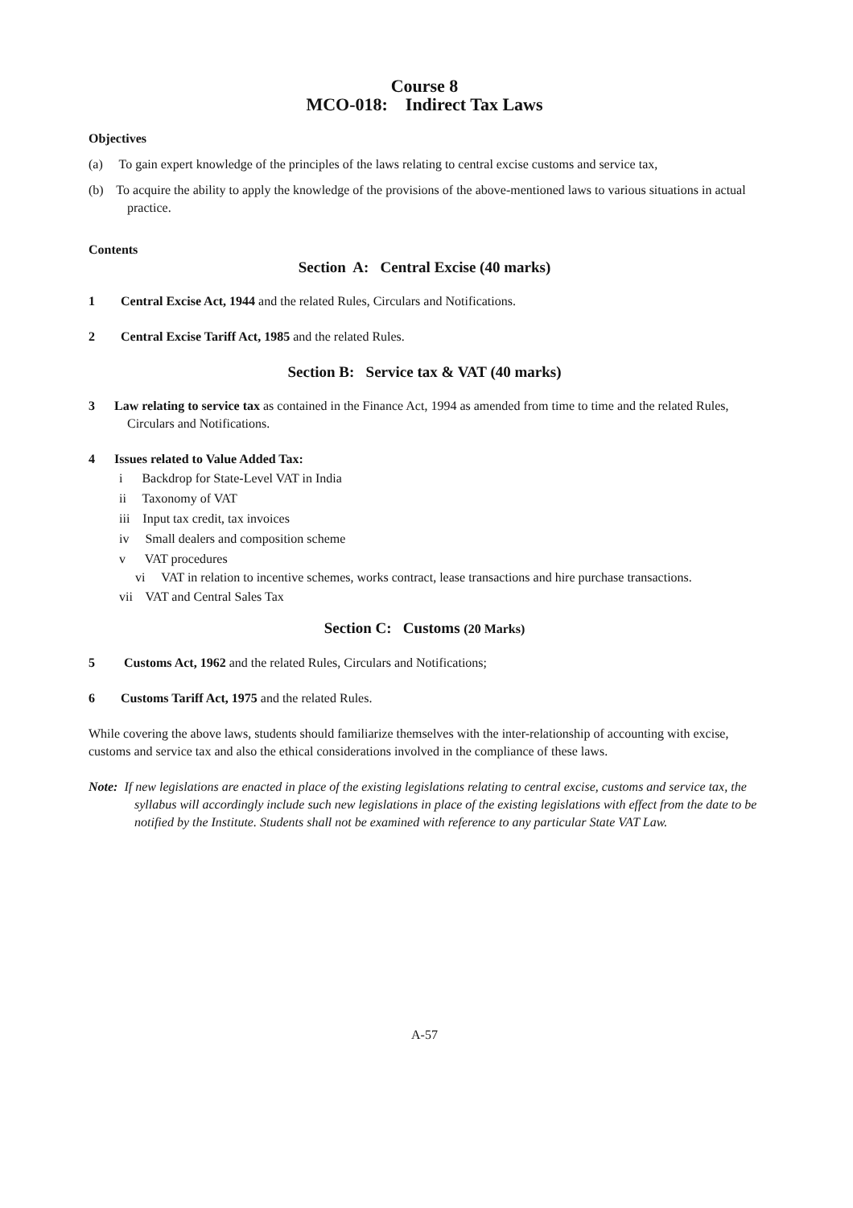Course 8
MCO-018: Indirect Tax Laws
Objectives
(a) To gain expert knowledge of the principles of the laws relating to central excise customs and service tax,
(b) To acquire the ability to apply the knowledge of the provisions of the above-mentioned laws to various situations in actual practice.
Contents
Section A: Central Excise (40 marks)
1 Central Excise Act, 1944 and the related Rules, Circulars and Notifications.
2 Central Excise Tariff Act, 1985 and the related Rules.
Section B: Service tax & VAT (40 marks)
3 Law relating to service tax as contained in the Finance Act, 1994 as amended from time to time and the related Rules, Circulars and Notifications.
4 Issues related to Value Added Tax:
i Backdrop for State-Level VAT in India
ii Taxonomy of VAT
iii Input tax credit, tax invoices
iv Small dealers and composition scheme
v VAT procedures
vi VAT in relation to incentive schemes, works contract, lease transactions and hire purchase transactions.
vii VAT and Central Sales Tax
Section C: Customs (20 Marks)
5 Customs Act, 1962 and the related Rules, Circulars and Notifications;
6 Customs Tariff Act, 1975 and the related Rules.
While covering the above laws, students should familiarize themselves with the inter-relationship of accounting with excise, customs and service tax and also the ethical considerations involved in the compliance of these laws.
Note: If new legislations are enacted in place of the existing legislations relating to central excise, customs and service tax, the syllabus will accordingly include such new legislations in place of the existing legislations with effect from the date to be notified by the Institute. Students shall not be examined with reference to any particular State VAT Law.
A-57